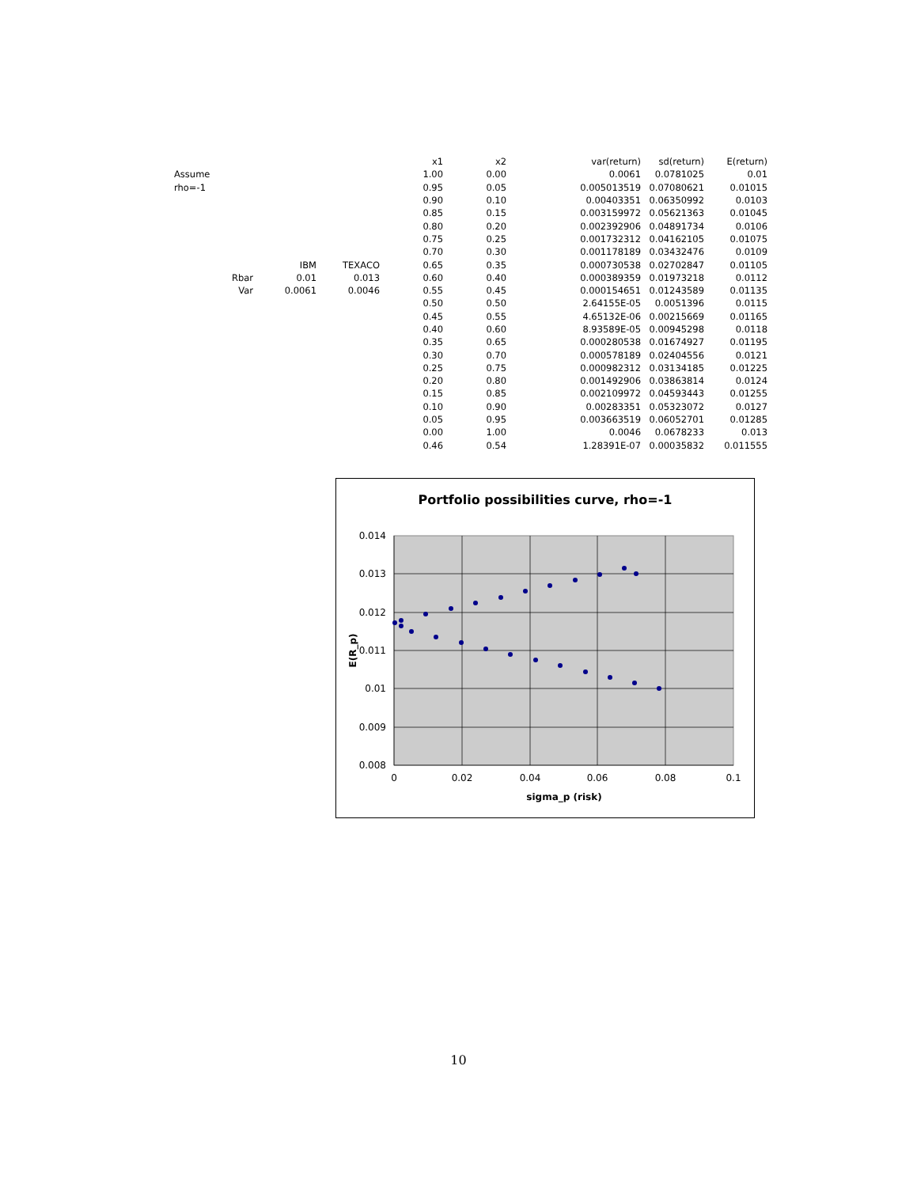| | | | | x1 | x2 | var(return) | sd(return) | E(return) |
| Assume | | | | 1.00 | 0.00 | 0.0061 | 0.0781025 | 0.01 |
| rho=-1 | | | | 0.95 | 0.05 | 0.005013519 | 0.07080621 | 0.01015 |
| | | | | 0.90 | 0.10 | 0.00403351 | 0.06350992 | 0.0103 |
| | | | | 0.85 | 0.15 | 0.003159972 | 0.05621363 | 0.01045 |
| | | | | 0.80 | 0.20 | 0.002392906 | 0.04891734 | 0.0106 |
| | | | | 0.75 | 0.25 | 0.001732312 | 0.04162105 | 0.01075 |
| | | | | 0.70 | 0.30 | 0.001178189 | 0.03432476 | 0.0109 |
| | | IBM | TEXACO | 0.65 | 0.35 | 0.000730538 | 0.02702847 | 0.01105 |
| | Rbar | 0.01 | 0.013 | 0.60 | 0.40 | 0.000389359 | 0.01973218 | 0.0112 |
| | Var | 0.0061 | 0.0046 | 0.55 | 0.45 | 0.000154651 | 0.01243589 | 0.01135 |
| | | | | 0.50 | 0.50 | 2.64155E-05 | 0.0051396 | 0.0115 |
| | | | | 0.45 | 0.55 | 4.65132E-06 | 0.00215669 | 0.01165 |
| | | | | 0.40 | 0.60 | 8.93589E-05 | 0.00945298 | 0.0118 |
| | | | | 0.35 | 0.65 | 0.000280538 | 0.01674927 | 0.01195 |
| | | | | 0.30 | 0.70 | 0.000578189 | 0.02404556 | 0.0121 |
| | | | | 0.25 | 0.75 | 0.000982312 | 0.03134185 | 0.01225 |
| | | | | 0.20 | 0.80 | 0.001492906 | 0.03863814 | 0.0124 |
| | | | | 0.15 | 0.85 | 0.002109972 | 0.04593443 | 0.01255 |
| | | | | 0.10 | 0.90 | 0.00283351 | 0.05323072 | 0.0127 |
| | | | | 0.05 | 0.95 | 0.003663519 | 0.06052701 | 0.01285 |
| | | | | 0.00 | 1.00 | 0.0046 | 0.0678233 | 0.013 |
| | | | | 0.46 | 0.54 | 1.28391E-07 | 0.00035832 | 0.011555 |
Portfolio possibilities curve, rho=-1
0.014
0.013
0.012
0.011
0.01
0.009
0.008
0
0.02
0.04
0.06
0.08
0.1
sigma_p (risk)
E(R_p)
10